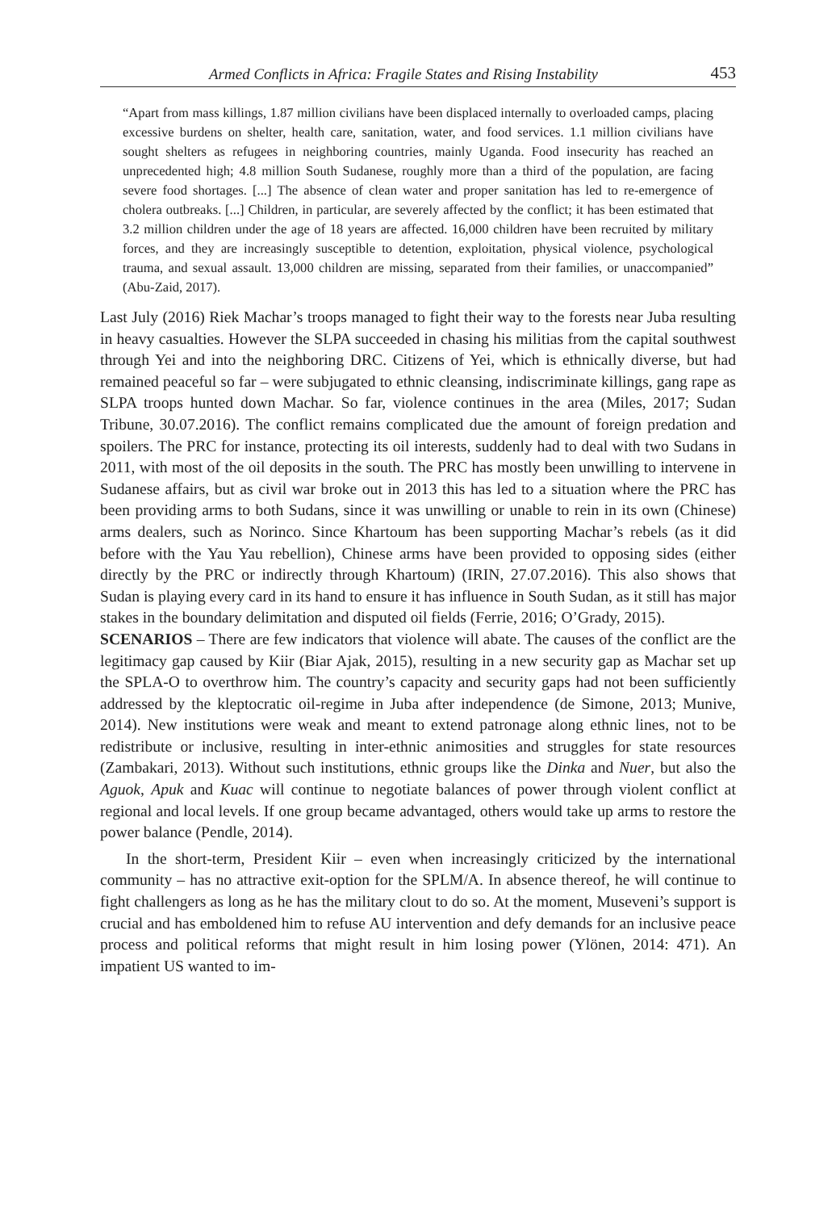Armed Conflicts in Africa: Fragile States and Rising Instability 453
“Apart from mass killings, 1.87 million civilians have been displaced internally to overloaded camps, placing excessive burdens on shelter, health care, sanitation, water, and food services. 1.1 million civilians have sought shelters as refugees in neighboring countries, mainly Uganda. Food insecurity has reached an unprecedented high; 4.8 million South Sudanese, roughly more than a third of the population, are facing severe food shortages. [...] The absence of clean water and proper sanitation has led to re-emergence of cholera outbreaks. [...] Children, in particular, are severely affected by the conflict; it has been estimated that 3.2 million children under the age of 18 years are affected. 16,000 children have been recruited by military forces, and they are increasingly susceptible to detention, exploitation, physical violence, psychological trauma, and sexual assault. 13,000 children are missing, separated from their families, or unaccompanied” (Abu-Zaid, 2017).
Last July (2016) Riek Machar’s troops managed to fight their way to the forests near Juba resulting in heavy casualties. However the SLPA succeeded in chasing his militias from the capital southwest through Yei and into the neighboring DRC. Citizens of Yei, which is ethnically diverse, but had remained peaceful so far – were subjugated to ethnic cleansing, indiscriminate killings, gang rape as SLPA troops hunted down Machar. So far, violence continues in the area (Miles, 2017; Sudan Tribune, 30.07.2016). The conflict remains complicated due the amount of foreign predation and spoilers. The PRC for instance, protecting its oil interests, suddenly had to deal with two Sudans in 2011, with most of the oil deposits in the south. The PRC has mostly been unwilling to intervene in Sudanese affairs, but as civil war broke out in 2013 this has led to a situation where the PRC has been providing arms to both Sudans, since it was unwilling or unable to rein in its own (Chinese) arms dealers, such as Norinco. Since Khartoum has been supporting Machar’s rebels (as it did before with the Yau Yau rebellion), Chinese arms have been provided to opposing sides (either directly by the PRC or indirectly through Khartoum) (IRIN, 27.07.2016). This also shows that Sudan is playing every card in its hand to ensure it has influence in South Sudan, as it still has major stakes in the boundary delimitation and disputed oil fields (Ferrie, 2016; O’Grady, 2015).
SCENARIOS – There are few indicators that violence will abate. The causes of the conflict are the legitimacy gap caused by Kiir (Biar Ajak, 2015), resulting in a new security gap as Machar set up the SPLA-O to overthrow him. The country’s capacity and security gaps had not been sufficiently addressed by the kleptocratic oil-regime in Juba after independence (de Simone, 2013; Munive, 2014). New institutions were weak and meant to extend patronage along ethnic lines, not to be redistribute or inclusive, resulting in inter-ethnic animosities and struggles for state resources (Zambakari, 2013). Without such institutions, ethnic groups like the Dinka and Nuer, but also the Aguok, Apuk and Kuac will continue to negotiate balances of power through violent conflict at regional and local levels. If one group became advantaged, others would take up arms to restore the power balance (Pendle, 2014).
In the short-term, President Kiir – even when increasingly criticized by the international community – has no attractive exit-option for the SPLM/A. In absence thereof, he will continue to fight challengers as long as he has the military clout to do so. At the moment, Museveni’s support is crucial and has emboldened him to refuse AU intervention and defy demands for an inclusive peace process and political reforms that might result in him losing power (Ylönen, 2014: 471). An impatient US wanted to im-